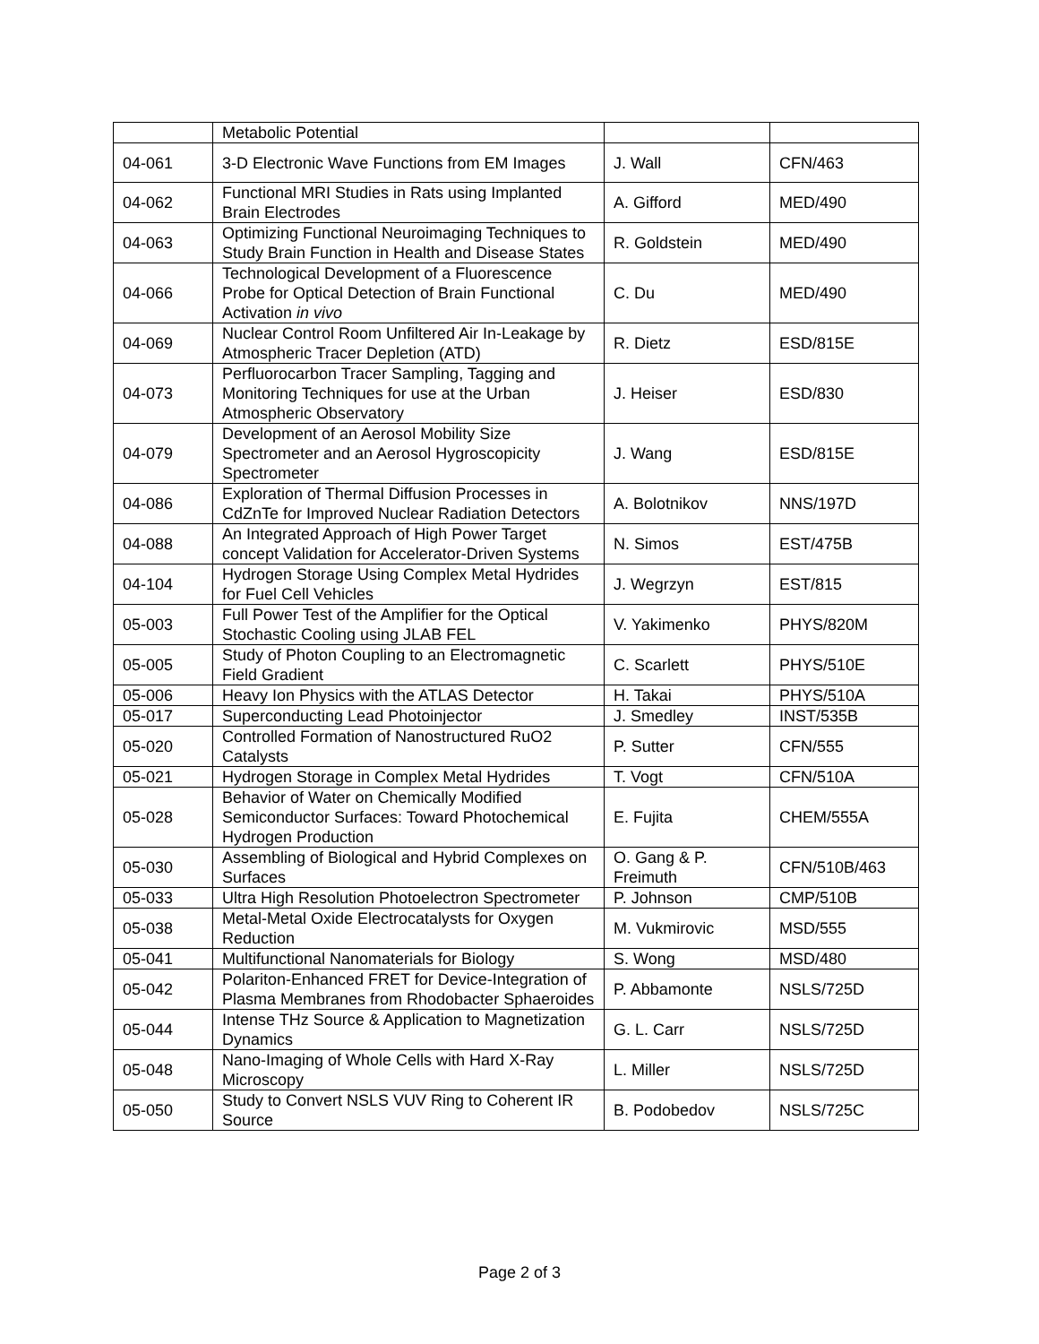| | Metabolic Potential | | |
| 04-061 | 3-D Electronic Wave Functions from EM Images | J. Wall | CFN/463 |
| 04-062 | Functional MRI Studies in Rats using Implanted Brain Electrodes | A. Gifford | MED/490 |
| 04-063 | Optimizing Functional Neuroimaging Techniques to Study Brain Function in Health and Disease States | R. Goldstein | MED/490 |
| 04-066 | Technological Development of a Fluorescence Probe for Optical Detection of Brain Functional Activation in vivo | C. Du | MED/490 |
| 04-069 | Nuclear Control Room Unfiltered Air In-Leakage by Atmospheric Tracer Depletion (ATD) | R. Dietz | ESD/815E |
| 04-073 | Perfluorocarbon Tracer Sampling, Tagging and Monitoring Techniques for use at the Urban Atmospheric Observatory | J. Heiser | ESD/830 |
| 04-079 | Development of an Aerosol Mobility Size Spectrometer and an Aerosol Hygroscopicity Spectrometer | J. Wang | ESD/815E |
| 04-086 | Exploration of Thermal Diffusion Processes in CdZnTe for Improved Nuclear Radiation Detectors | A. Bolotnikov | NNS/197D |
| 04-088 | An Integrated Approach of High Power Target concept Validation for Accelerator-Driven Systems | N. Simos | EST/475B |
| 04-104 | Hydrogen Storage Using Complex Metal Hydrides for Fuel Cell Vehicles | J. Wegrzyn | EST/815 |
| 05-003 | Full Power Test of the Amplifier for the Optical Stochastic Cooling using JLAB FEL | V. Yakimenko | PHYS/820M |
| 05-005 | Study of Photon Coupling to an Electromagnetic Field Gradient | C. Scarlett | PHYS/510E |
| 05-006 | Heavy Ion Physics with the ATLAS Detector | H. Takai | PHYS/510A |
| 05-017 | Superconducting Lead Photoinjector | J. Smedley | INST/535B |
| 05-020 | Controlled Formation of Nanostructured RuO2 Catalysts | P. Sutter | CFN/555 |
| 05-021 | Hydrogen Storage in Complex Metal Hydrides | T. Vogt | CFN/510A |
| 05-028 | Behavior of Water on Chemically Modified Semiconductor Surfaces: Toward Photochemical Hydrogen Production | E. Fujita | CHEM/555A |
| 05-030 | Assembling of Biological and Hybrid Complexes on Surfaces | O. Gang & P. Freimuth | CFN/510B/463 |
| 05-033 | Ultra High Resolution Photoelectron Spectrometer | P. Johnson | CMP/510B |
| 05-038 | Metal-Metal Oxide Electrocatalysts for Oxygen Reduction | M. Vukmirovic | MSD/555 |
| 05-041 | Multifunctional Nanomaterials for Biology | S. Wong | MSD/480 |
| 05-042 | Polariton-Enhanced FRET for Device-Integration of Plasma Membranes from Rhodobacter Sphaeroides | P. Abbamonte | NSLS/725D |
| 05-044 | Intense THz Source & Application to Magnetization Dynamics | G. L. Carr | NSLS/725D |
| 05-048 | Nano-Imaging of Whole Cells with Hard X-Ray Microscopy | L. Miller | NSLS/725D |
| 05-050 | Study to Convert NSLS VUV Ring to Coherent IR Source | B. Podobedov | NSLS/725C |
Page 2 of 3